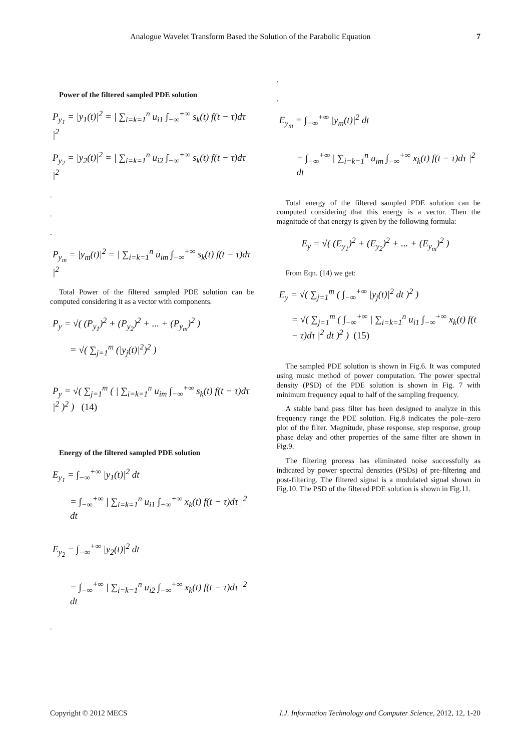Analogue Wavelet Transform Based the Solution of the Parabolic Equation 7
Power of the filtered sampled PDE solution
P<sub>y<sub>1</sub></sub> = |y<sub>1</sub>(t)|<sup>2</sup> = | ∑<sub>i=k=1</sub><sup>n</sup> u<sub>i1</sub> ∫<sub>−∞</sub><sup>+∞</sup> s<sub>k</sub>(t) f(t − τ)dτ |<sup>2</sup>
P<sub>y<sub>2</sub></sub> = |y<sub>2</sub>(t)|<sup>2</sup> = | ∑<sub>i=k=1</sub><sup>n</sup> u<sub>i2</sub> ∫<sub>−∞</sub><sup>+∞</sup> s<sub>k</sub>(t) f(t − τ)dτ |<sup>2</sup>
.
.
.
P<sub>y<sub>m</sub></sub> = |y<sub>m</sub>(t)|<sup>2</sup> = | ∑<sub>i=k=1</sub><sup>n</sup> u<sub>im</sub> ∫<sub>−∞</sub><sup>+∞</sup> s<sub>k</sub>(t) f(t − τ)dτ |<sup>2</sup>
Total Power of the filtered sampled PDE solution can be computed considering it as a vector with components.
P<sub>y</sub> = √( (P<sub>y<sub>1</sub></sub>)<sup>2</sup> + (P<sub>y<sub>2</sub></sub>)<sup>2</sup> + ... + (P<sub>y<sub>m</sub></sub>)<sup>2</sup> )
= √( ∑<sub>j=1</sub><sup>m</sup> (|y<sub>j</sub>(t)|<sup>2</sup>)<sup>2</sup> )
P<sub>y</sub> = √( ∑<sub>j=1</sub><sup>m</sup> ( | ∑<sub>i=k=1</sub><sup>n</sup> u<sub>im</sub> ∫<sub>−∞</sub><sup>+∞</sup> s<sub>k</sub>(t) f(t − τ)dτ |<sup>2</sup> )<sup>2</sup> ) (14)
Energy of the filtered sampled PDE solution
E<sub>y<sub>1</sub></sub> = ∫<sub>−∞</sub><sup>+∞</sup> |y<sub>1</sub>(t)|<sup>2</sup> dt
= ∫<sub>−∞</sub><sup>+∞</sup> | ∑<sub>i=k=1</sub><sup>n</sup> u<sub>i1</sub> ∫<sub>−∞</sub><sup>+∞</sup> x<sub>k</sub>(t) f(t − τ)dτ |<sup>2</sup> dt
E<sub>y<sub>2</sub></sub> = ∫<sub>−∞</sub><sup>+∞</sup> |y<sub>2</sub>(t)|<sup>2</sup> dt
= ∫<sub>−∞</sub><sup>+∞</sup> | ∑<sub>i=k=1</sub><sup>n</sup> u<sub>i2</sub> ∫<sub>−∞</sub><sup>+∞</sup> x<sub>k</sub>(t) f(t − τ)dτ |<sup>2</sup> dt
.
.
.
E<sub>y<sub>m</sub></sub> = ∫<sub>−∞</sub><sup>+∞</sup> |y<sub>m</sub>(t)|<sup>2</sup> dt
= ∫<sub>−∞</sub><sup>+∞</sup> | ∑<sub>i=k=1</sub><sup>n</sup> u<sub>im</sub> ∫<sub>−∞</sub><sup>+∞</sup> x<sub>k</sub>(t) f(t − τ)dτ |<sup>2</sup> dt
Total energy of the filtered sampled PDE solution can be computed considering that this energy is a vector. Then the magnitude of that energy is given by the following formula:
E<sub>y</sub> = √( (E<sub>y<sub>1</sub></sub>)<sup>2</sup> + (E<sub>y<sub>2</sub></sub>)<sup>2</sup> + ... + (E<sub>y<sub>m</sub></sub>)<sup>2</sup> )
From Eqn. (14) we get:
E<sub>y</sub> = √( ∑<sub>j=1</sub><sup>m</sup> ( ∫<sub>−∞</sub><sup>+∞</sup> |y<sub>j</sub>(t)|<sup>2</sup> dt )<sup>2</sup> )
= √( ∑<sub>j=1</sub><sup>m</sup> ( ∫<sub>−∞</sub><sup>+∞</sup> | ∑<sub>i=k=1</sub><sup>n</sup> u<sub>i1</sub> ∫<sub>−∞</sub><sup>+∞</sup> x<sub>k</sub>(t) f(t − τ)dτ |<sup>2</sup> dt )<sup>2</sup> ) (15)
The sampled PDE solution is shown in Fig.6. It was computed using music method of power computation. The power spectral density (PSD) of the PDE solution is shown in Fig. 7 with minimum frequency equal to half of the sampling frequency.
A stable band pass filter has been designed to analyze in this frequency range the PDE solution. Fig.8 indicates the pole–zero plot of the filter. Magnitude, phase response, step response, group phase delay and other properties of the same filter are shown in Fig.9.
The filtering process has eliminated noise successfully as indicated by power spectral densities (PSDs) of pre-filtering and post-filtering. The filtered signal is a modulated signal shown in Fig.10. The PSD of the filtered PDE solution is shown in Fig.11.
Copyright © 2012 MECS I.J. Information Technology and Computer Science, 2012, 12, 1-20